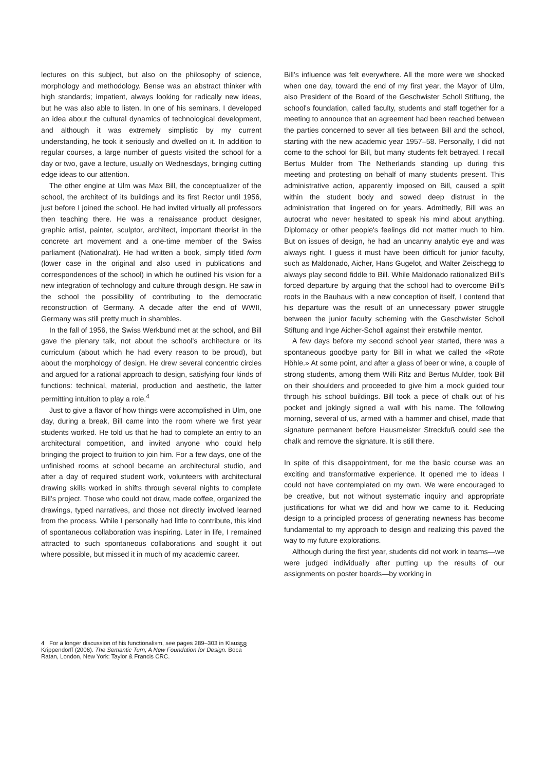lectures on this subject, but also on the philosophy of science, morphology and methodology. Bense was an abstract thinker with high standards; impatient, always looking for radically new ideas, but he was also able to listen. In one of his seminars, I developed an idea about the cultural dynamics of technological development, and although it was extremely simplistic by my current understanding, he took it seriously and dwelled on it. In addition to regular courses, a large number of guests visited the school for a day or two, gave a lecture, usually on Wednesdays, bringing cutting edge ideas to our attention.
The other engine at Ulm was Max Bill, the conceptualizer of the school, the architect of its buildings and its first Rector until 1956, just before I joined the school. He had invited virtually all professors then teaching there. He was a renaissance product designer, graphic artist, painter, sculptor, architect, important theorist in the concrete art movement and a one-time member of the Swiss parliament (Nationalrat). He had written a book, simply titled form (lower case in the original and also used in publications and correspondences of the school) in which he outlined his vision for a new integration of technology and culture through design. He saw in the school the possibility of contributing to the democratic reconstruction of Germany. A decade after the end of WWII, Germany was still pretty much in shambles.
In the fall of 1956, the Swiss Werkbund met at the school, and Bill gave the plenary talk, not about the school's architecture or its curriculum (about which he had every reason to be proud), but about the morphology of design. He drew several concentric circles and argued for a rational approach to design, satisfying four kinds of functions: technical, material, production and aesthetic, the latter permitting intuition to play a role.<sup>4</sup>
Just to give a flavor of how things were accomplished in Ulm, one day, during a break, Bill came into the room where we first year students worked. He told us that he had to complete an entry to an architectural competition, and invited anyone who could help bringing the project to fruition to join him. For a few days, one of the unfinished rooms at school became an architectural studio, and after a day of required student work, volunteers with architectural drawing skills worked in shifts through several nights to complete Bill's project. Those who could not draw, made coffee, organized the drawings, typed narratives, and those not directly involved learned from the process. While I personally had little to contribute, this kind of spontaneous collaboration was inspiring. Later in life, I remained attracted to such spontaneous collaborations and sought it out where possible, but missed it in much of my academic career.
Bill's influence was felt everywhere. All the more were we shocked when one day, toward the end of my first year, the Mayor of Ulm, also President of the Board of the Geschwister Scholl Stiftung, the school's foundation, called faculty, students and staff together for a meeting to announce that an agreement had been reached between the parties concerned to sever all ties between Bill and the school, starting with the new academic year 1957–58. Personally, I did not come to the school for Bill, but many students felt betrayed. I recall Bertus Mulder from The Netherlands standing up during this meeting and protesting on behalf of many students present. This administrative action, apparently imposed on Bill, caused a split within the student body and sowed deep distrust in the administration that lingered on for years. Admittedly, Bill was an autocrat who never hesitated to speak his mind about anything. Diplomacy or other people's feelings did not matter much to him. But on issues of design, he had an uncanny analytic eye and was always right. I guess it must have been difficult for junior faculty, such as Maldonado, Aicher, Hans Gugelot, and Walter Zeischegg to always play second fiddle to Bill. While Maldonado rationalized Bill's forced departure by arguing that the school had to overcome Bill's roots in the Bauhaus with a new conception of itself, I contend that his departure was the result of an unnecessary power struggle between the junior faculty scheming with the Geschwister Scholl Stiftung and Inge Aicher-Scholl against their erstwhile mentor.
A few days before my second school year started, there was a spontaneous goodbye party for Bill in what we called the «Rote Höhle.» At some point, and after a glass of beer or wine, a couple of strong students, among them Willi Ritz and Bertus Mulder, took Bill on their shoulders and proceeded to give him a mock guided tour through his school buildings. Bill took a piece of chalk out of his pocket and jokingly signed a wall with his name. The following morning, several of us, armed with a hammer and chisel, made that signature permanent before Hausmeister Streckfuß could see the chalk and remove the signature. It is still there.
In spite of this disappointment, for me the basic course was an exciting and transformative experience. It opened me to ideas I could not have contemplated on my own. We were encouraged to be creative, but not without systematic inquiry and appropriate justifications for what we did and how we came to it. Reducing design to a principled process of generating newness has become fundamental to my approach to design and realizing this paved the way to my future explorations.
Although during the first year, students did not work in teams—we were judged individually after putting up the results of our assignments on poster boards—by working in
4 For a longer discussion of his functionalism, see pages 289–303 in Klaus Krippendorff (2006). The Semantic Turn; A New Foundation for Design. Boca Ratan, London, New York: Taylor & Francis CRC.
58